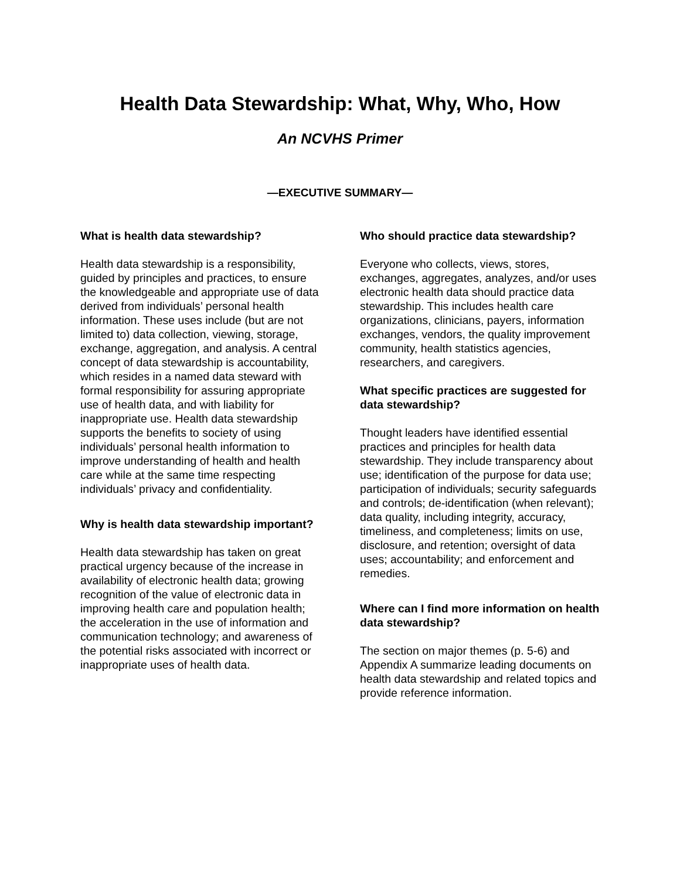Health Data Stewardship: What, Why, Who, How
An NCVHS Primer
—EXECUTIVE SUMMARY—
What is health data stewardship?
Health data stewardship is a responsibility, guided by principles and practices, to ensure the knowledgeable and appropriate use of data derived from individuals’ personal health information. These uses include (but are not limited to) data collection, viewing, storage, exchange, aggregation, and analysis. A central concept of data stewardship is accountability, which resides in a named data steward with formal responsibility for assuring appropriate use of health data, and with liability for inappropriate use. Health data stewardship supports the benefits to society of using individuals’ personal health information to improve understanding of health and health care while at the same time respecting individuals’ privacy and confidentiality.
Why is health data stewardship important?
Health data stewardship has taken on great practical urgency because of the increase in availability of electronic health data; growing recognition of the value of electronic data in improving health care and population health; the acceleration in the use of information and communication technology; and awareness of the potential risks associated with incorrect or inappropriate uses of health data.
Who should practice data stewardship?
Everyone who collects, views, stores, exchanges, aggregates, analyzes, and/or uses electronic health data should practice data stewardship. This includes health care organizations, clinicians, payers, information exchanges, vendors, the quality improvement community, health statistics agencies, researchers, and caregivers.
What specific practices are suggested for data stewardship?
Thought leaders have identified essential practices and principles for health data stewardship. They include transparency about use; identification of the purpose for data use; participation of individuals; security safeguards and controls; de-identification (when relevant); data quality, including integrity, accuracy, timeliness, and completeness; limits on use, disclosure, and retention; oversight of data uses; accountability; and enforcement and remedies.
Where can I find more information on health data stewardship?
The section on major themes (p. 5-6) and Appendix A summarize leading documents on health data stewardship and related topics and provide reference information.